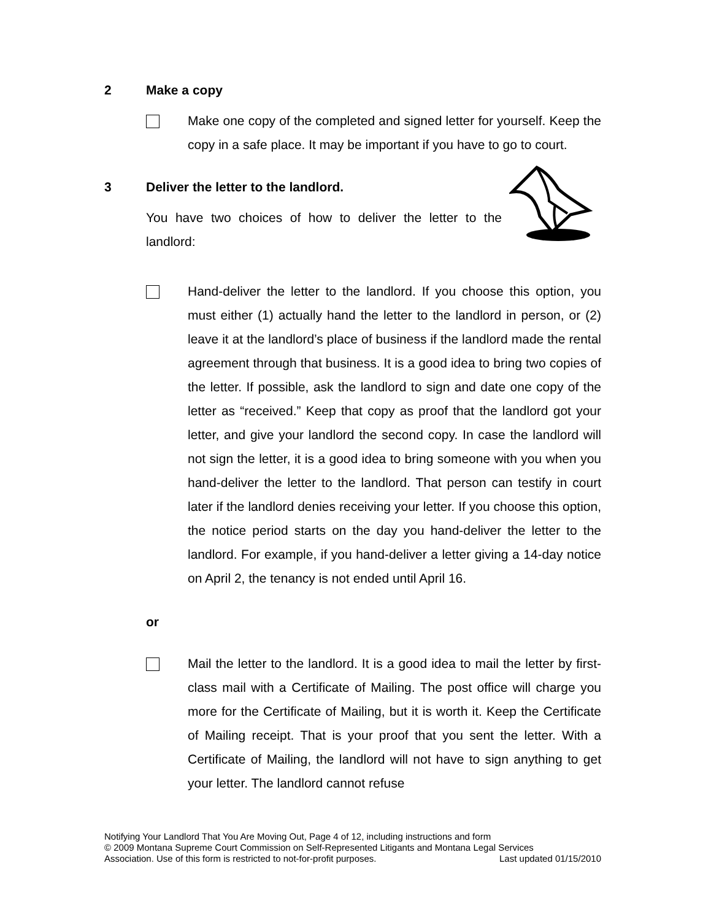2 Make a copy
Make one copy of the completed and signed letter for yourself. Keep the copy in a safe place. It may be important if you have to go to court.
3 Deliver the letter to the landlord.
You have two choices of how to deliver the letter to the landlord:
Hand-deliver the letter to the landlord. If you choose this option, you must either (1) actually hand the letter to the landlord in person, or (2) leave it at the landlord’s place of business if the landlord made the rental agreement through that business. It is a good idea to bring two copies of the letter. If possible, ask the landlord to sign and date one copy of the letter as “received.” Keep that copy as proof that the landlord got your letter, and give your landlord the second copy. In case the landlord will not sign the letter, it is a good idea to bring someone with you when you hand-deliver the letter to the landlord. That person can testify in court later if the landlord denies receiving your letter. If you choose this option, the notice period starts on the day you hand-deliver the letter to the landlord. For example, if you hand-deliver a letter giving a 14-day notice on April 2, the tenancy is not ended until April 16.
or
Mail the letter to the landlord. It is a good idea to mail the letter by first-class mail with a Certificate of Mailing. The post office will charge you more for the Certificate of Mailing, but it is worth it. Keep the Certificate of Mailing receipt. That is your proof that you sent the letter. With a Certificate of Mailing, the landlord will not have to sign anything to get your letter. The landlord cannot refuse
Notifying Your Landlord That You Are Moving Out, Page 4 of 12, including instructions and form
© 2009 Montana Supreme Court Commission on Self-Represented Litigants and Montana Legal Services
Association. Use of this form is restricted to not-for-profit purposes. Last updated 01/15/2010